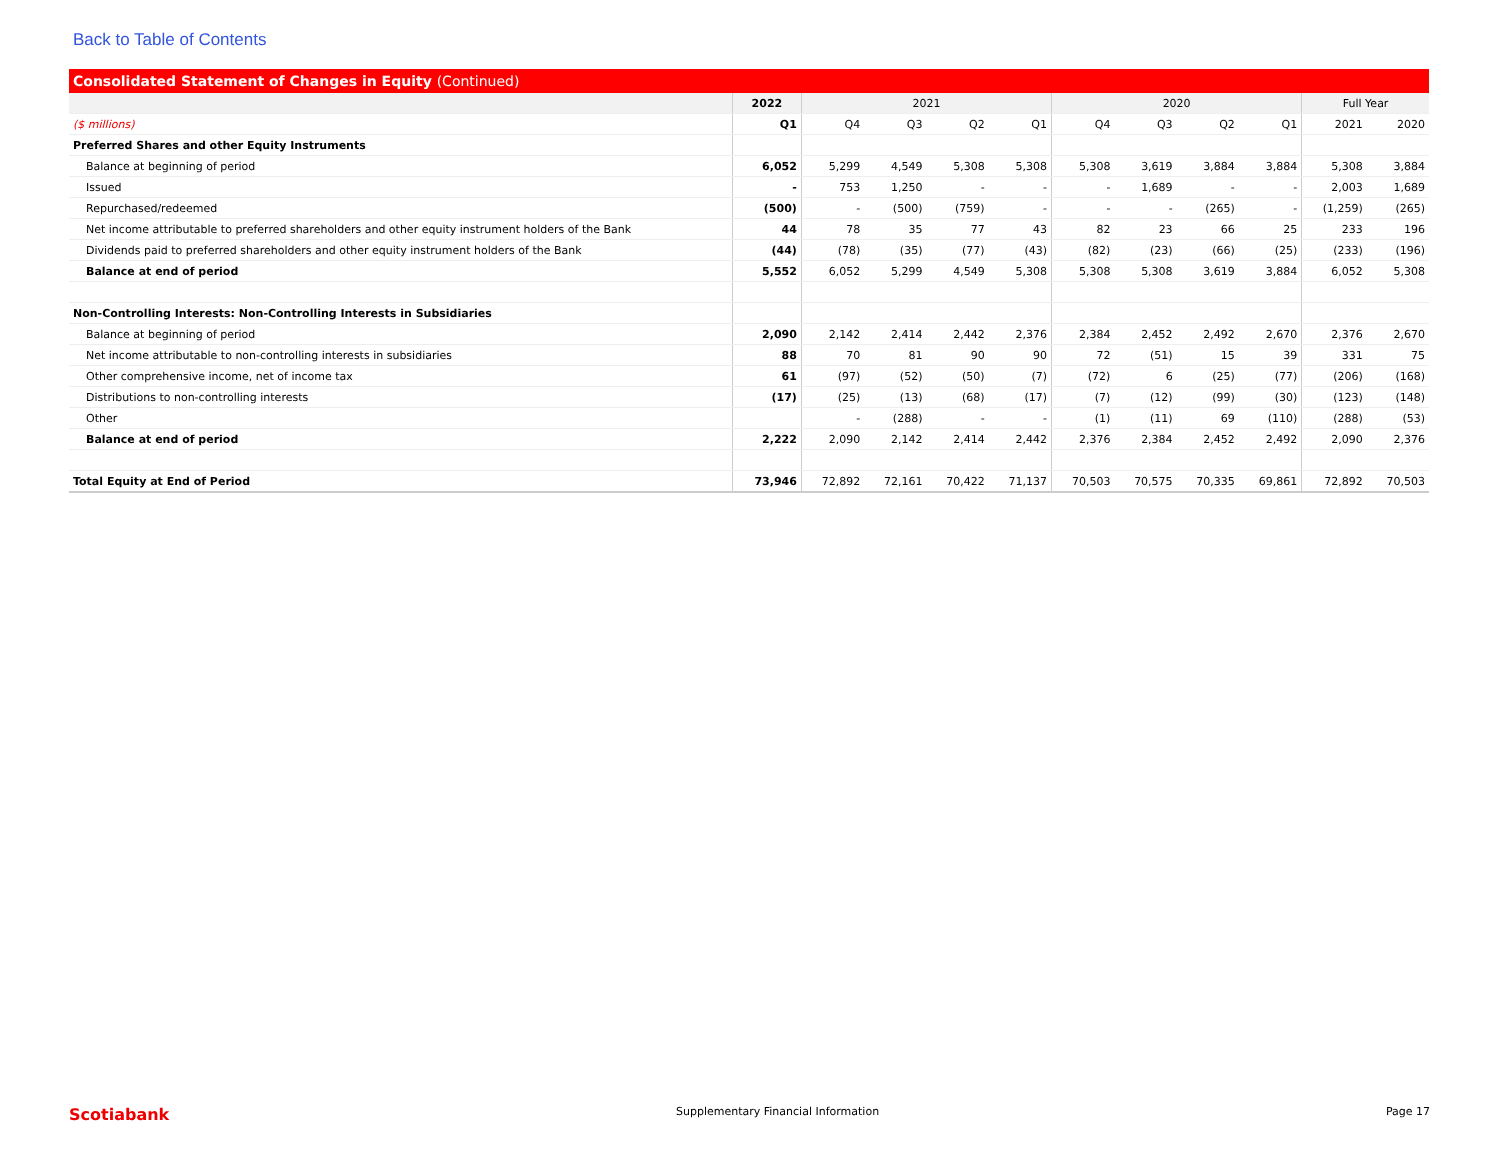Back to Table of Contents
Consolidated Statement of Changes in Equity (Continued)
| | 2022 | 2021 | | | | 2020 | | | | Full Year | |
| --- | --- | --- | --- | --- | --- | --- | --- | --- | --- | --- | --- |
| ($ millions) | Q1 | Q4 | Q3 | Q2 | Q1 | Q4 | Q3 | Q2 | Q1 | 2021 | 2020 |
| Preferred Shares and other Equity Instruments | | | | | | | | | | | |
| Balance at beginning of period | 6,052 | 5,299 | 4,549 | 5,308 | 5,308 | 5,308 | 3,619 | 3,884 | 3,884 | 5,308 | 3,884 |
| Issued | - | 753 | 1,250 | - | - | - | 1,689 | - | - | 2,003 | 1,689 |
| Repurchased/redeemed | (500) | - | (500) | (759) | - | - | - | (265) | - | (1,259) | (265) |
| Net income attributable to preferred shareholders and other equity instrument holders of the Bank | 44 | 78 | 35 | 77 | 43 | 82 | 23 | 66 | 25 | 233 | 196 |
| Dividends paid to preferred shareholders and other equity instrument holders of the Bank | (44) | (78) | (35) | (77) | (43) | (82) | (23) | (66) | (25) | (233) | (196) |
| Balance at end of period | 5,552 | 6,052 | 5,299 | 4,549 | 5,308 | 5,308 | 5,308 | 3,619 | 3,884 | 6,052 | 5,308 |
| Non-Controlling Interests: Non-Controlling Interests in Subsidiaries | | | | | | | | | | | |
| Balance at beginning of period | 2,090 | 2,142 | 2,414 | 2,442 | 2,376 | 2,384 | 2,452 | 2,492 | 2,670 | 2,376 | 2,670 |
| Net income attributable to non-controlling interests in subsidiaries | 88 | 70 | 81 | 90 | 90 | 72 | (51) | 15 | 39 | 331 | 75 |
| Other comprehensive income, net of income tax | 61 | (97) | (52) | (50) | (7) | (72) | 6 | (25) | (77) | (206) | (168) |
| Distributions to non-controlling interests | (17) | (25) | (13) | (68) | (17) | (7) | (12) | (99) | (30) | (123) | (148) |
| Other | | - | (288) | - | - | (1) | (11) | 69 | (110) | (288) | (53) |
| Balance at end of period | 2,222 | 2,090 | 2,142 | 2,414 | 2,442 | 2,376 | 2,384 | 2,452 | 2,492 | 2,090 | 2,376 |
| Total Equity at End of Period | 73,946 | 72,892 | 72,161 | 70,422 | 71,137 | 70,503 | 70,575 | 70,335 | 69,861 | 72,892 | 70,503 |
Scotiabank Supplementary Financial Information Page 17